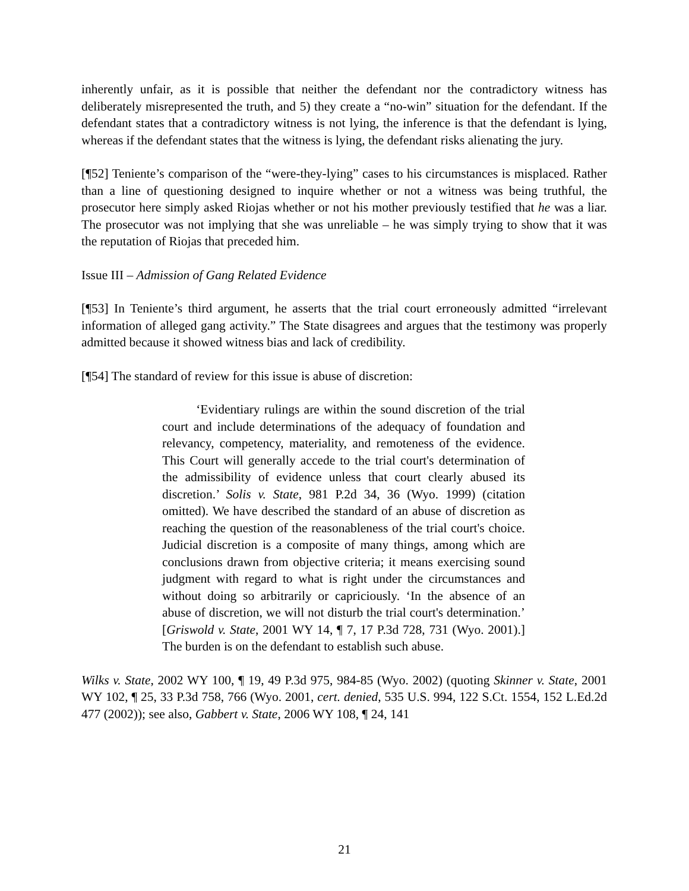inherently unfair, as it is possible that neither the defendant nor the contradictory witness has deliberately misrepresented the truth, and 5) they create a “no-win” situation for the defendant. If the defendant states that a contradictory witness is not lying, the inference is that the defendant is lying, whereas if the defendant states that the witness is lying, the defendant risks alienating the jury.
[¶52] Teniente’s comparison of the “were-they-lying” cases to his circumstances is misplaced. Rather than a line of questioning designed to inquire whether or not a witness was being truthful, the prosecutor here simply asked Riojas whether or not his mother previously testified that he was a liar. The prosecutor was not implying that she was unreliable – he was simply trying to show that it was the reputation of Riojas that preceded him.
Issue III – Admission of Gang Related Evidence
[¶53] In Teniente’s third argument, he asserts that the trial court erroneously admitted “irrelevant information of alleged gang activity.” The State disagrees and argues that the testimony was properly admitted because it showed witness bias and lack of credibility.
[¶54] The standard of review for this issue is abuse of discretion:
‘Evidentiary rulings are within the sound discretion of the trial court and include determinations of the adequacy of foundation and relevancy, competency, materiality, and remoteness of the evidence. This Court will generally accede to the trial court's determination of the admissibility of evidence unless that court clearly abused its discretion.’ Solis v. State, 981 P.2d 34, 36 (Wyo. 1999) (citation omitted). We have described the standard of an abuse of discretion as reaching the question of the reasonableness of the trial court's choice. Judicial discretion is a composite of many things, among which are conclusions drawn from objective criteria; it means exercising sound judgment with regard to what is right under the circumstances and without doing so arbitrarily or capriciously. ‘In the absence of an abuse of discretion, we will not disturb the trial court's determination.’ [Griswold v. State, 2001 WY 14, ¶ 7, 17 P.3d 728, 731 (Wyo. 2001).] The burden is on the defendant to establish such abuse.
Wilks v. State, 2002 WY 100, ¶ 19, 49 P.3d 975, 984-85 (Wyo. 2002) (quoting Skinner v. State, 2001 WY 102, ¶ 25, 33 P.3d 758, 766 (Wyo. 2001, cert. denied, 535 U.S. 994, 122 S.Ct. 1554, 152 L.Ed.2d 477 (2002)); see also, Gabbert v. State, 2006 WY 108, ¶ 24, 141
21